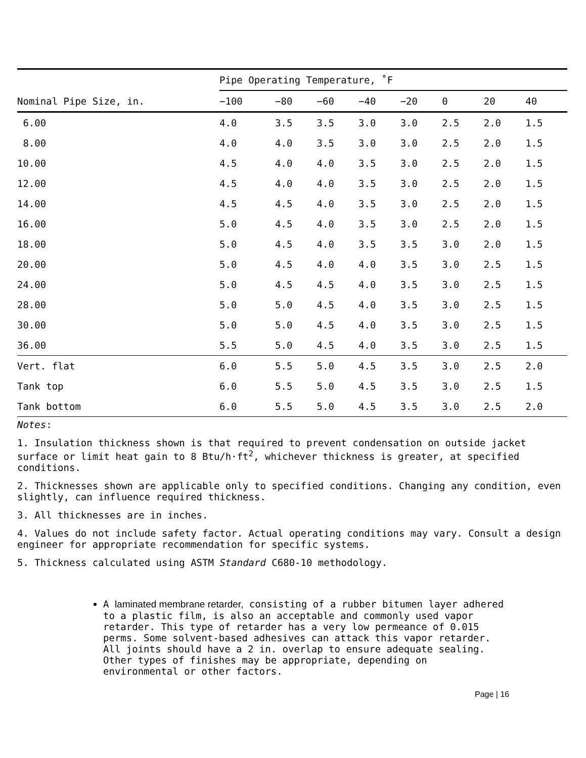| | Pipe Operating Temperature, ˚F | | | | | | | |
| --- | --- | --- | --- | --- | --- | --- | --- | --- |
| Nominal Pipe Size, in. | −100 | −80 | −60 | −40 | −20 | 0 | 20 | 40 |
| 6.00 | 4.0 | 3.5 | 3.5 | 3.0 | 3.0 | 2.5 | 2.0 | 1.5 |
| 8.00 | 4.0 | 4.0 | 3.5 | 3.0 | 3.0 | 2.5 | 2.0 | 1.5 |
| 10.00 | 4.5 | 4.0 | 4.0 | 3.5 | 3.0 | 2.5 | 2.0 | 1.5 |
| 12.00 | 4.5 | 4.0 | 4.0 | 3.5 | 3.0 | 2.5 | 2.0 | 1.5 |
| 14.00 | 4.5 | 4.5 | 4.0 | 3.5 | 3.0 | 2.5 | 2.0 | 1.5 |
| 16.00 | 5.0 | 4.5 | 4.0 | 3.5 | 3.0 | 2.5 | 2.0 | 1.5 |
| 18.00 | 5.0 | 4.5 | 4.0 | 3.5 | 3.5 | 3.0 | 2.0 | 1.5 |
| 20.00 | 5.0 | 4.5 | 4.0 | 4.0 | 3.5 | 3.0 | 2.5 | 1.5 |
| 24.00 | 5.0 | 4.5 | 4.5 | 4.0 | 3.5 | 3.0 | 2.5 | 1.5 |
| 28.00 | 5.0 | 5.0 | 4.5 | 4.0 | 3.5 | 3.0 | 2.5 | 1.5 |
| 30.00 | 5.0 | 5.0 | 4.5 | 4.0 | 3.5 | 3.0 | 2.5 | 1.5 |
| 36.00 | 5.5 | 5.0 | 4.5 | 4.0 | 3.5 | 3.0 | 2.5 | 1.5 |
| Vert. flat | 6.0 | 5.5 | 5.0 | 4.5 | 3.5 | 3.0 | 2.5 | 2.0 |
| Tank top | 6.0 | 5.5 | 5.0 | 4.5 | 3.5 | 3.0 | 2.5 | 1.5 |
| Tank bottom | 6.0 | 5.5 | 5.0 | 4.5 | 3.5 | 3.0 | 2.5 | 2.0 |
Notes:
1. Insulation thickness shown is that required to prevent condensation on outside jacket surface or limit heat gain to 8 Btu/h·ft<sup>2</sup>, whichever thickness is greater, at specified conditions.
2. Thicknesses shown are applicable only to specified conditions. Changing any condition, even slightly, can influence required thickness.
3. All thicknesses are in inches.
4. Values do not include safety factor. Actual operating conditions may vary. Consult a design engineer for appropriate recommendation for specific systems.
5. Thickness calculated using ASTM Standard C680-10 methodology.
A laminated membrane retarder, consisting of a rubber bitumen layer adhered to a plastic film, is also an acceptable and commonly used vapor retarder. This type of retarder has a very low permeance of 0.015 perms. Some solvent-based adhesives can attack this vapor retarder. All joints should have a 2 in. overlap to ensure adequate sealing. Other types of finishes may be appropriate, depending on environmental or other factors.
Page | 16